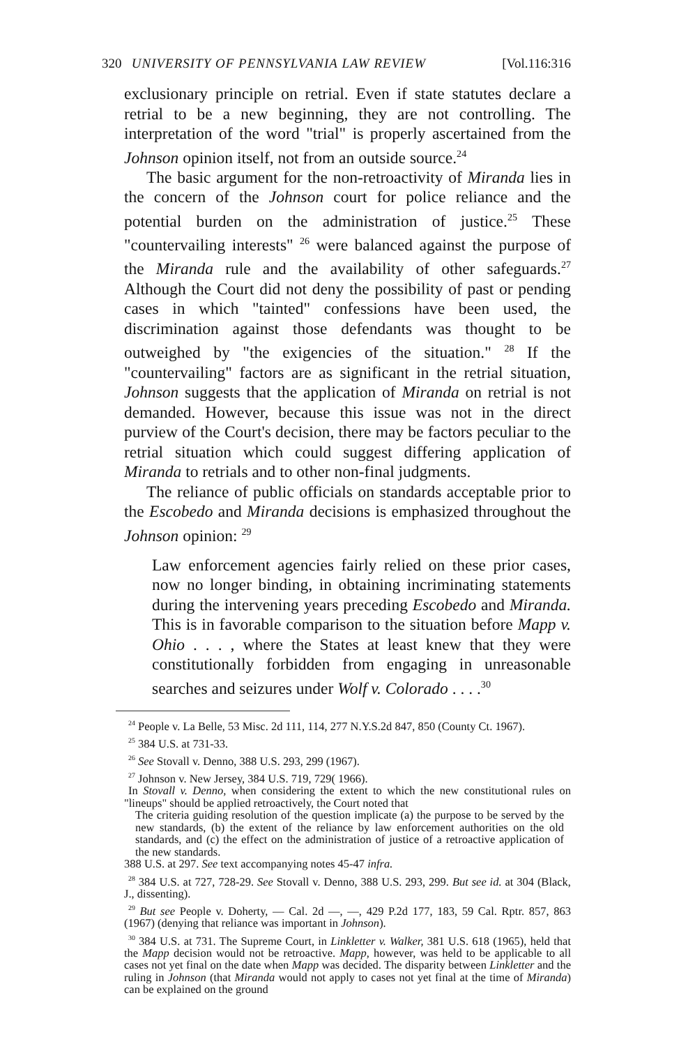320 UNIVERSITY OF PENNSYLVANIA LAW REVIEW [Vol.116:316
exclusionary principle on retrial. Even if state statutes declare a retrial to be a new beginning, they are not controlling. The interpretation of the word "trial" is properly ascertained from the Johnson opinion itself, not from an outside source.<sup>24</sup>
The basic argument for the non-retroactivity of Miranda lies in the concern of the Johnson court for police reliance and the potential burden on the administration of justice.<sup>25</sup> These "countervailing interests" <sup>26</sup> were balanced against the purpose of the Miranda rule and the availability of other safeguards.<sup>27</sup> Although the Court did not deny the possibility of past or pending cases in which "tainted" confessions have been used, the discrimination against those defendants was thought to be outweighed by "the exigencies of the situation." <sup>28</sup> If the "countervailing" factors are as significant in the retrial situation, Johnson suggests that the application of Miranda on retrial is not demanded. However, because this issue was not in the direct purview of the Court's decision, there may be factors peculiar to the retrial situation which could suggest differing application of Miranda to retrials and to other non-final judgments.
The reliance of public officials on standards acceptable prior to the Escobedo and Miranda decisions is emphasized throughout the Johnson opinion: <sup>29</sup>
Law enforcement agencies fairly relied on these prior cases, now no longer binding, in obtaining incriminating statements during the intervening years preceding Escobedo and Miranda. This is in favorable comparison to the situation before Mapp v. Ohio . . . , where the States at least knew that they were constitutionally forbidden from engaging in unreasonable searches and seizures under Wolf v. Colorado . . . .<sup>30</sup>
<sup>24</sup> People v. La Belle, 53 Misc. 2d 111, 114, 277 N.Y.S.2d 847, 850 (County Ct. 1967).
<sup>25</sup> 384 U.S. at 731-33.
<sup>26</sup> See Stovall v. Denno, 388 U.S. 293, 299 (1967).
<sup>27</sup> Johnson v. New Jersey, 384 U.S. 719, 729( 1966).
In Stovall v. Denno, when considering the extent to which the new constitutional rules on "lineups" should be applied retroactively, the Court noted that
The criteria guiding resolution of the question implicate (a) the purpose to be served by the new standards, (b) the extent of the reliance by law enforcement authorities on the old standards, and (c) the effect on the administration of justice of a retroactive application of the new standards.
388 U.S. at 297. See text accompanying notes 45-47 infra.
<sup>28</sup> 384 U.S. at 727, 728-29. See Stovall v. Denno, 388 U.S. 293, 299. But see id. at 304 (Black, J., dissenting).
<sup>29</sup> But see People v. Doherty, — Cal. 2d —, —, 429 P.2d 177, 183, 59 Cal. Rptr. 857, 863 (1967) (denying that reliance was important in Johnson).
<sup>30</sup> 384 U.S. at 731. The Supreme Court, in Linkletter v. Walker, 381 U.S. 618 (1965), held that the Mapp decision would not be retroactive. Mapp, however, was held to be applicable to all cases not yet final on the date when Mapp was decided. The disparity between Linkletter and the ruling in Johnson (that Miranda would not apply to cases not yet final at the time of Miranda) can be explained on the ground